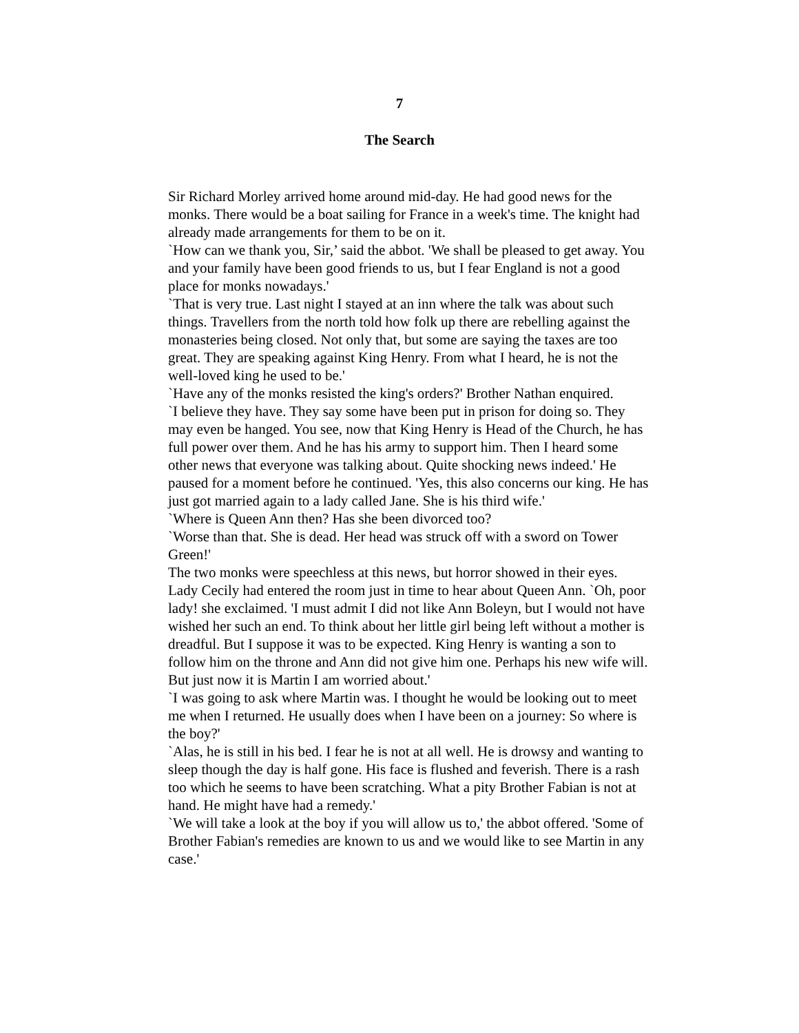7
The Search
Sir Richard Morley arrived home around mid-day. He had good news for the monks. There would be a boat sailing for France in a week's time. The knight had already made arrangements for them to be on it.
`How can we thank you, Sir,’ said the abbot. 'We shall be pleased to get away. You and your family have been good friends to us, but I fear England is not a good place for monks nowadays.'
`That is very true. Last night I stayed at an inn where the talk was about such things. Travellers from the north told how folk up there are rebelling against the monasteries being closed. Not only that, but some are saying the taxes are too great. They are speaking against King Henry. From what I heard, he is not the well-loved king he used to be.'
`Have any of the monks resisted the king's orders?' Brother Nathan enquired.
`I believe they have. They say some have been put in prison for doing so. They may even be hanged. You see, now that King Henry is Head of the Church, he has full power over them. And he has his army to support him. Then I heard some other news that everyone was talking about. Quite shocking news indeed.' He paused for a moment before he continued. 'Yes, this also concerns our king. He has just got married again to a lady called Jane. She is his third wife.'
`Where is Queen Ann then? Has she been divorced too?
`Worse than that. She is dead. Her head was struck off with a sword on Tower Green!'
The two monks were speechless at this news, but horror showed in their eyes. Lady Cecily had entered the room just in time to hear about Queen Ann. `Oh, poor lady! she exclaimed. 'I must admit I did not like Ann Boleyn, but I would not have wished her such an end. To think about her little girl being left without a mother is dreadful. But I suppose it was to be expected. King Henry is wanting a son to follow him on the throne and Ann did not give him one. Perhaps his new wife will. But just now it is Martin I am worried about.'
`I was going to ask where Martin was. I thought he would be looking out to meet me when I returned. He usually does when I have been on a journey: So where is the boy?'
`Alas, he is still in his bed. I fear he is not at all well. He is drowsy and wanting to sleep though the day is half gone. His face is flushed and feverish. There is a rash too which he seems to have been scratching. What a pity Brother Fabian is not at hand. He might have had a remedy.'
`We will take a look at the boy if you will allow us to,' the abbot offered. 'Some of Brother Fabian's remedies are known to us and we would like to see Martin in any case.'